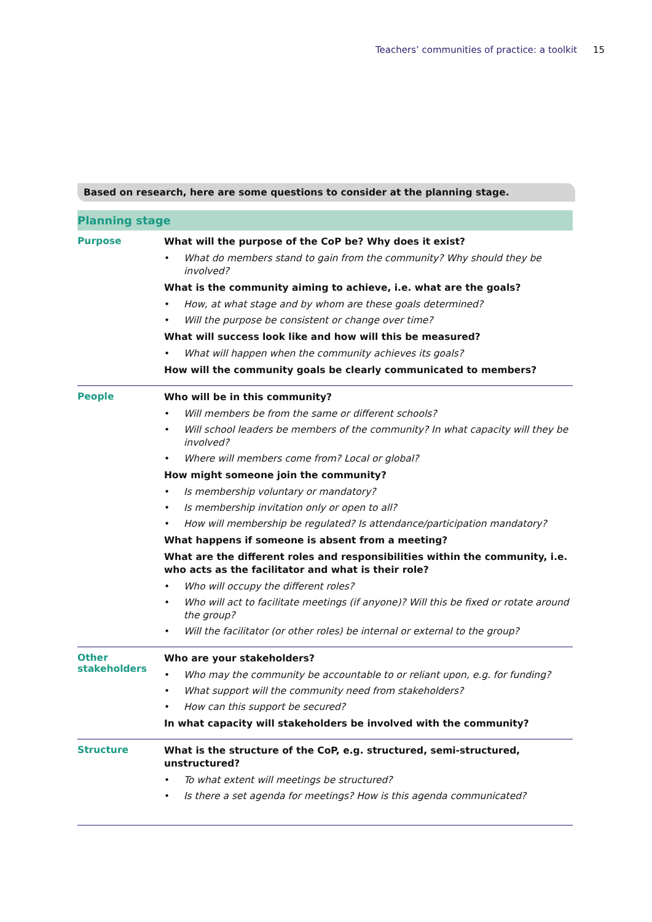Teachers’ communities of practice: a toolkit 15
Based on research, here are some questions to consider at the planning stage.
| Planning stage | |
| --- | --- |
| Purpose | What will the purpose of the CoP be? Why does it exist? • What do members stand to gain from the community? Why should they be involved? What is the community aiming to achieve, i.e. what are the goals? • How, at what stage and by whom are these goals determined? • Will the purpose be consistent or change over time? What will success look like and how will this be measured? • What will happen when the community achieves its goals? How will the community goals be clearly communicated to members? |
| People | Who will be in this community? • Will members be from the same or different schools? • Will school leaders be members of the community? In what capacity will they be involved? • Where will members come from? Local or global? How might someone join the community? • Is membership voluntary or mandatory? • Is membership invitation only or open to all? • How will membership be regulated? Is attendance/participation mandatory? What happens if someone is absent from a meeting? What are the different roles and responsibilities within the community, i.e. who acts as the facilitator and what is their role? • Who will occupy the different roles? • Who will act to facilitate meetings (if anyone)? Will this be fixed or rotate around the group? • Will the facilitator (or other roles) be internal or external to the group? |
| Other stakeholders | Who are your stakeholders? • Who may the community be accountable to or reliant upon, e.g. for funding? • What support will the community need from stakeholders? • How can this support be secured? In what capacity will stakeholders be involved with the community? |
| Structure | What is the structure of the CoP, e.g. structured, semi-structured, unstructured? • To what extent will meetings be structured? • Is there a set agenda for meetings? How is this agenda communicated? |